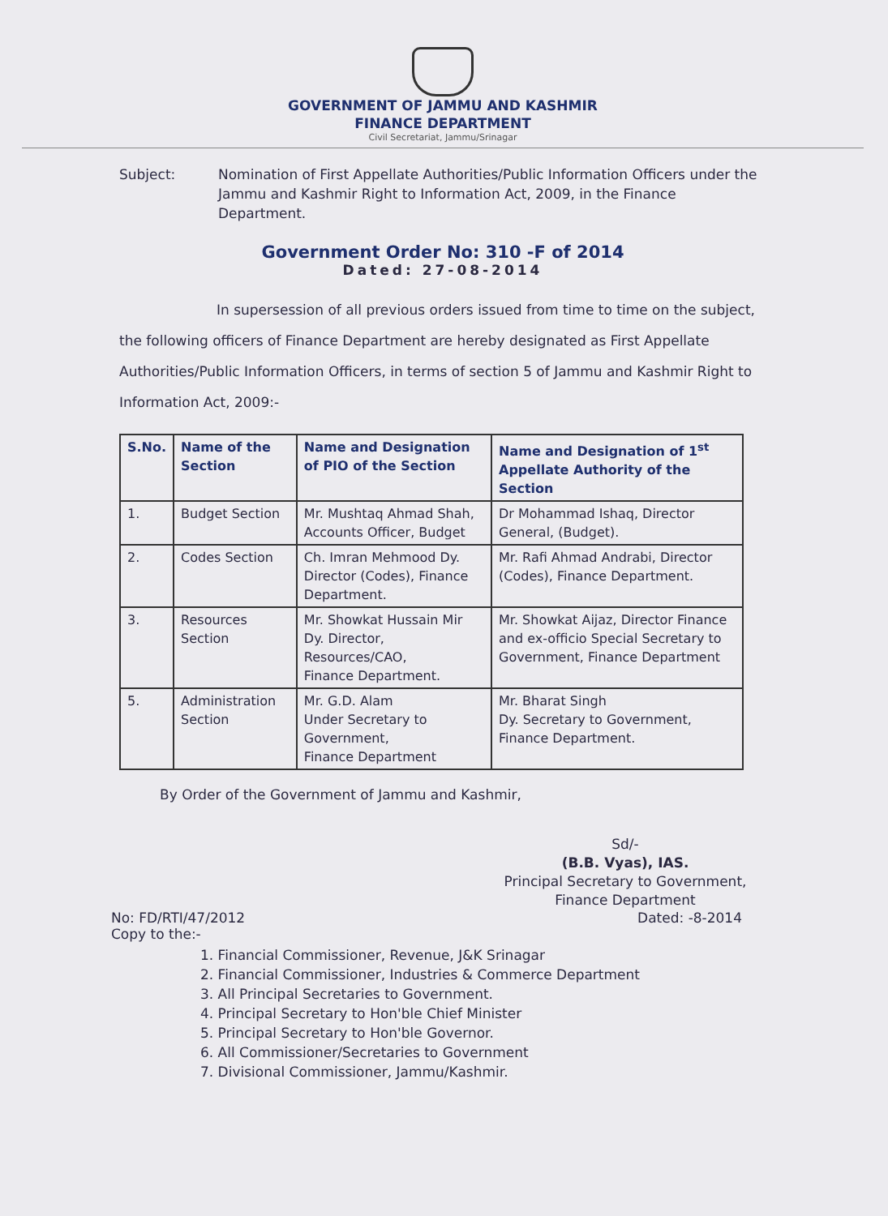GOVERNMENT OF JAMMU AND KASHMIR
FINANCE DEPARTMENT
Civil Secretariat, Jammu/Srinagar
Subject: Nomination of First Appellate Authorities/Public Information Officers under the Jammu and Kashmir Right to Information Act, 2009, in the Finance Department.
Government Order No: 310 -F of 2014
Dated: 27-08-2014
In supersession of all previous orders issued from time to time on the subject, the following officers of Finance Department are hereby designated as First Appellate Authorities/Public Information Officers, in terms of section 5 of Jammu and Kashmir Right to Information Act, 2009:-
| S.No. | Name of the Section | Name and Designation of PIO of the Section | Name and Designation of 1<sup>st</sup> Appellate Authority of the Section |
| --- | --- | --- | --- |
| 1. | Budget Section | Mr. Mushtaq Ahmad Shah, Accounts Officer, Budget | Dr Mohammad Ishaq, Director General, (Budget). |
| 2. | Codes Section | Ch. Imran Mehmood Dy. Director (Codes), Finance Department. | Mr. Rafi Ahmad Andrabi, Director (Codes), Finance Department. |
| 3. | Resources Section | Mr. Showkat Hussain Mir Dy. Director, Resources/CAO, Finance Department. | Mr. Showkat Aijaz, Director Finance and ex-officio Special Secretary to Government, Finance Department |
| 5. | Administration Section | Mr. G.D. Alam Under Secretary to Government, Finance Department | Mr. Bharat Singh Dy. Secretary to Government, Finance Department. |
By Order of the Government of Jammu and Kashmir,
Sd/-
(B.B. Vyas), IAS.
Principal Secretary to Government,
Finance Department
No: FD/RTI/47/2012 Dated: -8-2014
Copy to the:-
1. Financial Commissioner, Revenue, J&K Srinagar
2. Financial Commissioner, Industries & Commerce Department
3. All Principal Secretaries to Government.
4. Principal Secretary to Hon'ble Chief Minister
5. Principal Secretary to Hon'ble Governor.
6. All Commissioner/Secretaries to Government
7. Divisional Commissioner, Jammu/Kashmir.